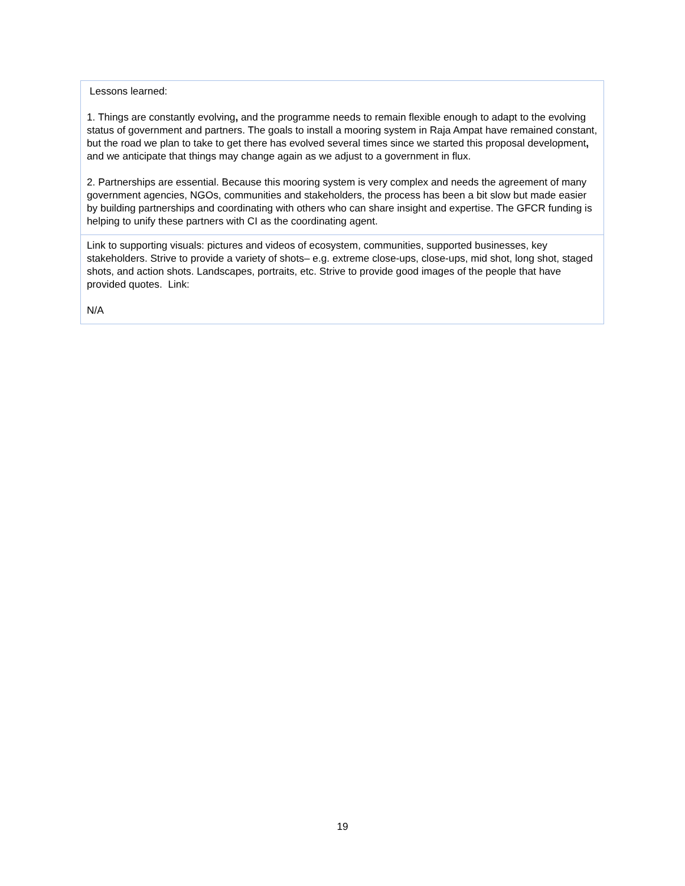| Lessons learned: 1. Things are constantly evolving , and the programme needs to remain flexible enough to adapt to the evolving status of government and partners. The goals to install a mooring system in Raja Ampat have remained constant, but the road we plan to take to get there has evolved several times since we started this proposal development , and we anticipate that things may change again as we adjust to a government in flux. 2. Partnerships are essential. Because this mooring system is very complex and needs the agreement of many government agencies, NGOs, communities and stakeholders, the process has been a bit slow but made easier by building partnerships and coordinating with others who can share insight and expertise. The GFCR funding is helping to unify these partners with CI as the coordinating agent. |
| Link to supporting visuals: pictures and videos of ecosystem, communities, supported businesses, key stakeholders. Strive to provide a variety of shots– e.g. extreme close-ups, close-ups, mid shot, long shot, staged shots, and action shots. Landscapes, portraits, etc. Strive to provide good images of the people that have provided quotes. Link: N/A |
19